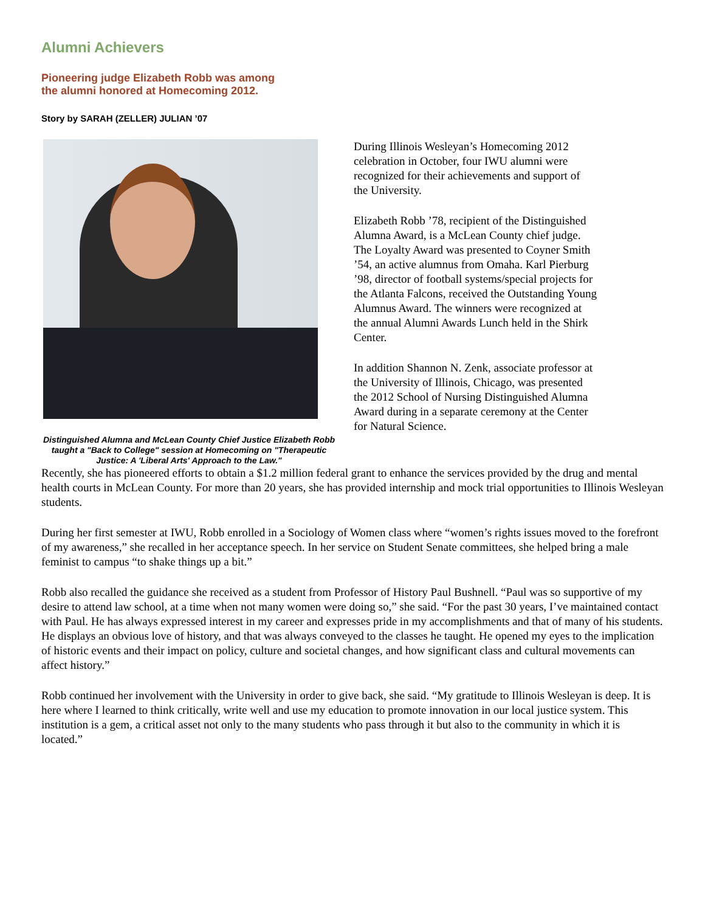Alumni Achievers
Pioneering judge Elizabeth Robb was among
the alumni honored at Homecoming 2012.
Story by SARAH (ZELLER) JULIAN ’07
Distinguished Alumna and McLean County Chief Justice Elizabeth Robb taught a "Back to College" session at Homecoming on "Therapeutic Justice: A 'Liberal Arts' Approach to the Law."
During Illinois Wesleyan’s Homecoming 2012 celebration in October, four IWU alumni were recognized for their achievements and support of the University.
Elizabeth Robb ’78, recipient of the Distinguished Alumna Award, is a McLean County chief judge. The Loyalty Award was presented to Coyner Smith ’54, an active alumnus from Omaha. Karl Pierburg ’98, director of football systems/special projects for the Atlanta Falcons, received the Outstanding Young Alumnus Award. The winners were recognized at the annual Alumni Awards Lunch held in the Shirk Center.
In addition Shannon N. Zenk, associate professor at the University of Illinois, Chicago, was presented the 2012 School of Nursing Distinguished Alumna Award during in a separate ceremony at the Center for Natural Science.
Recently, she has pioneered efforts to obtain a $1.2 million federal grant to enhance the services provided by the drug and mental health courts in McLean County. For more than 20 years, she has provided internship and mock trial opportunities to Illinois Wesleyan students.
During her first semester at IWU, Robb enrolled in a Sociology of Women class where “women’s rights issues moved to the forefront of my awareness,” she recalled in her acceptance speech. In her service on Student Senate committees, she helped bring a male feminist to campus “to shake things up a bit.”
Robb also recalled the guidance she received as a student from Professor of History Paul Bushnell. “Paul was so supportive of my desire to attend law school, at a time when not many women were doing so,” she said. “For the past 30 years, I’ve maintained contact with Paul. He has always expressed interest in my career and expresses pride in my accomplishments and that of many of his students. He displays an obvious love of history, and that was always conveyed to the classes he taught. He opened my eyes to the implication of historic events and their impact on policy, culture and societal changes, and how significant class and cultural movements can affect history.”
Robb continued her involvement with the University in order to give back, she said. “My gratitude to Illinois Wesleyan is deep. It is here where I learned to think critically, write well and use my education to promote innovation in our local justice system. This institution is a gem, a critical asset not only to the many students who pass through it but also to the community in which it is located.”